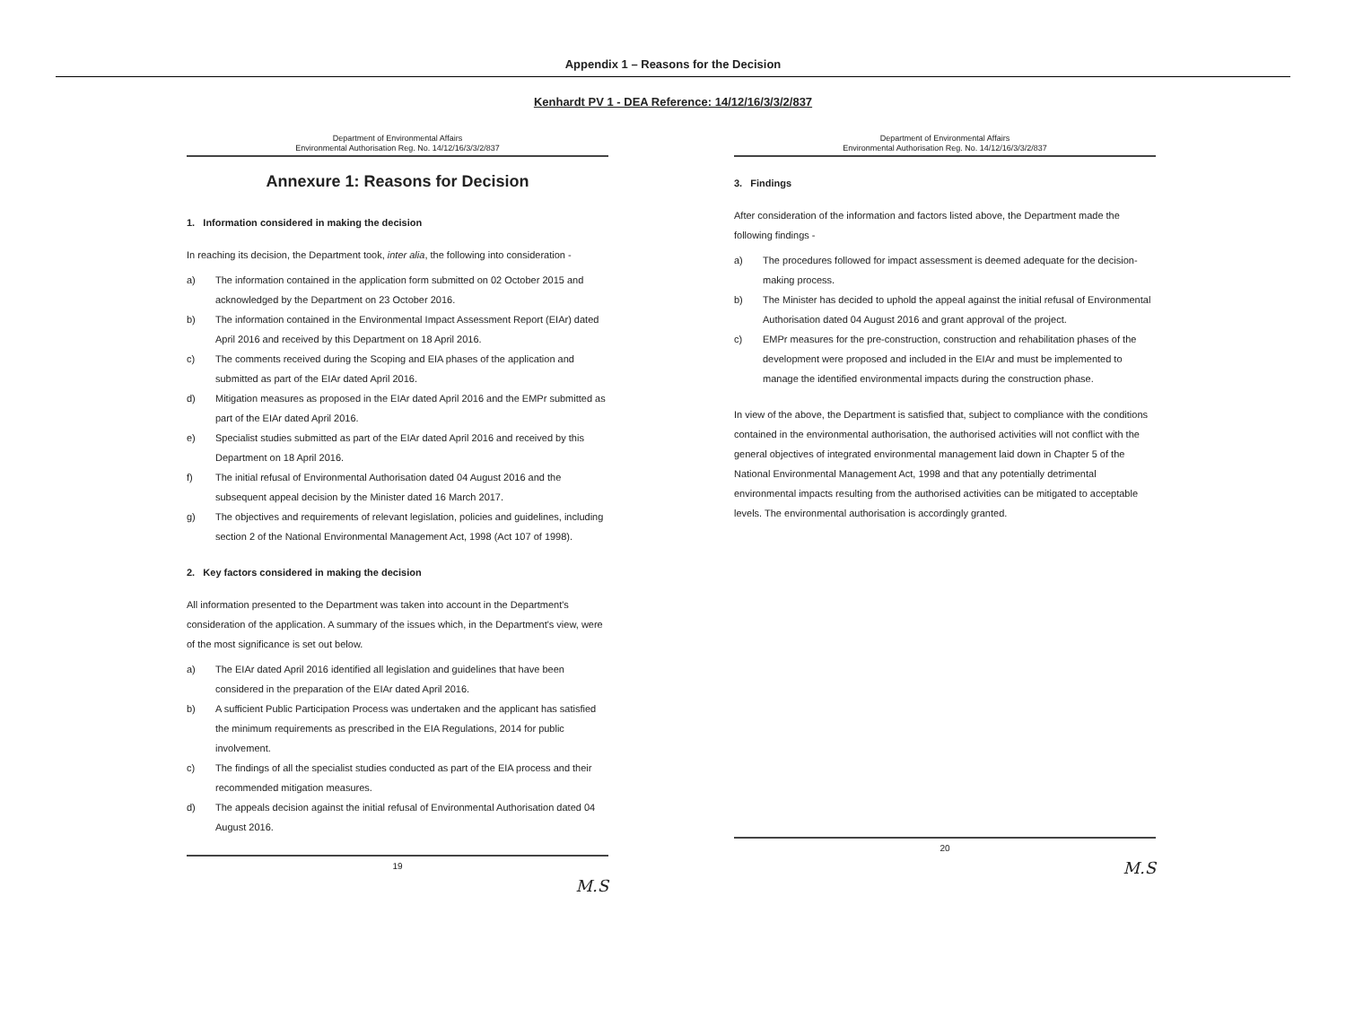Appendix 1 – Reasons for the Decision
Kenhardt PV 1 - DEA Reference: 14/12/16/3/3/2/837
Department of Environmental Affairs
Environmental Authorisation Reg. No. 14/12/16/3/3/2/837
Annexure 1: Reasons for Decision
1. Information considered in making the decision
In reaching its decision, the Department took, inter alia, the following into consideration -
a) The information contained in the application form submitted on 02 October 2015 and acknowledged by the Department on 23 October 2016.
b) The information contained in the Environmental Impact Assessment Report (EIAr) dated April 2016 and received by this Department on 18 April 2016.
c) The comments received during the Scoping and EIA phases of the application and submitted as part of the EIAr dated April 2016.
d) Mitigation measures as proposed in the EIAr dated April 2016 and the EMPr submitted as part of the EIAr dated April 2016.
e) Specialist studies submitted as part of the EIAr dated April 2016 and received by this Department on 18 April 2016.
f) The initial refusal of Environmental Authorisation dated 04 August 2016 and the subsequent appeal decision by the Minister dated 16 March 2017.
g) The objectives and requirements of relevant legislation, policies and guidelines, including section 2 of the National Environmental Management Act, 1998 (Act 107 of 1998).
2. Key factors considered in making the decision
All information presented to the Department was taken into account in the Department's consideration of the application. A summary of the issues which, in the Department's view, were of the most significance is set out below.
a) The EIAr dated April 2016 identified all legislation and guidelines that have been considered in the preparation of the EIAr dated April 2016.
b) A sufficient Public Participation Process was undertaken and the applicant has satisfied the minimum requirements as prescribed in the EIA Regulations, 2014 for public involvement.
c) The findings of all the specialist studies conducted as part of the EIA process and their recommended mitigation measures.
d) The appeals decision against the initial refusal of Environmental Authorisation dated 04 August 2016.
19
M.S
Department of Environmental Affairs
Environmental Authorisation Reg. No. 14/12/16/3/3/2/837
3. Findings
After consideration of the information and factors listed above, the Department made the following findings -
a) The procedures followed for impact assessment is deemed adequate for the decision-making process.
b) The Minister has decided to uphold the appeal against the initial refusal of Environmental Authorisation dated 04 August 2016 and grant approval of the project.
c) EMPr measures for the pre-construction, construction and rehabilitation phases of the development were proposed and included in the EIAr and must be implemented to manage the identified environmental impacts during the construction phase.
In view of the above, the Department is satisfied that, subject to compliance with the conditions contained in the environmental authorisation, the authorised activities will not conflict with the general objectives of integrated environmental management laid down in Chapter 5 of the National Environmental Management Act, 1998 and that any potentially detrimental environmental impacts resulting from the authorised activities can be mitigated to acceptable levels. The environmental authorisation is accordingly granted.
20
M.S